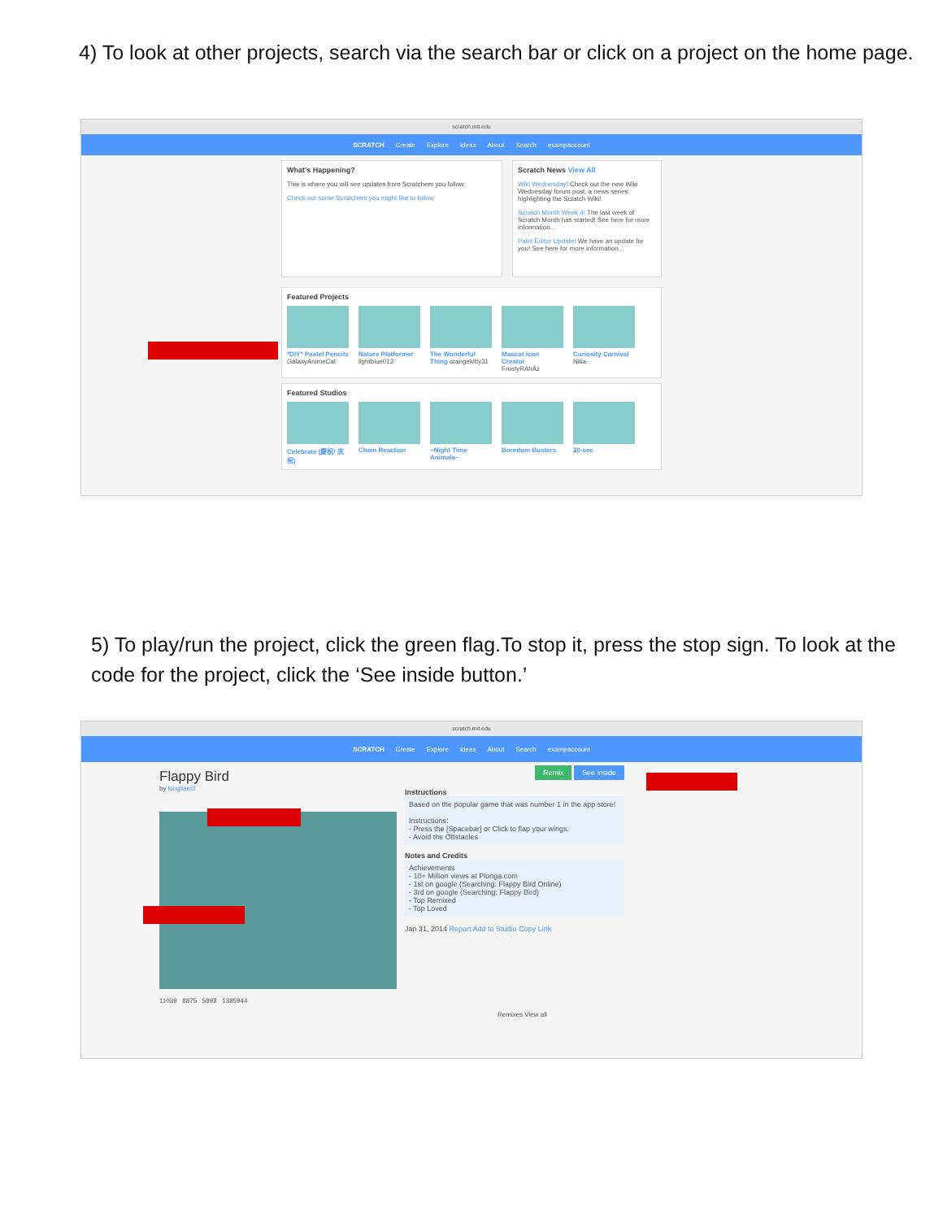4) To look at other projects, search via the search bar or click on a project on the home page.
scratch.mit.edu
SCRATCH Create Explore Ideas About Search exampaccount
What's Happening?
This is where you will see updates from Scratchers you follow
Check out some Scratchers you might like to follow
Scratch News View All
Wiki Wednesday! Check out the new Wiki Wednesday forum post, a news series highlighting the Scratch Wiki!
Scratch Month Week 4! The last week of Scratch Month has started! See here for more information...
Paint Editor Update! We have an update for you! See here for more information...
Featured Projects
*DIY* Pastel Pencils GalaxyAnimeCat
Nature Platformer lightblue012
The Wonderful Thing orangekitty31
Mascot Icon Creator FrostyRAhAz
Curiosity Carnival Nitia-
Featured Studios
Celebrate (慶祝/ 庆祝)
Chain Reaction ~Night Time Animals~
Boredom Busters 20-sec
5) To play/run the project, click the green flag.To stop it, press the stop sign. To look at the code for the project, click the ‘See inside button.’
scratch.mit.edu
SCRATCH Create Explore Ideas About Search exampaccount
Flappy Bird
by kingliam3
11039 8875 5892 1385944
Remix See inside
Instructions
Based on the popular game that was number 1 in the app store!
Instructions:
- Press the [Spacebar] or Click to flap your wings.
- Avoid the Obstacles
Notes and Credits
Achievements
- 10+ Million views at Plonga.com
- 1st on google (Searching: Flappy Bird Online)
- 3rd on google (Searching: Flappy Bird)
- Top Remixed
- Top Loved
Jan 31, 2014 Report Add to Studio Copy Link
Remixes View all